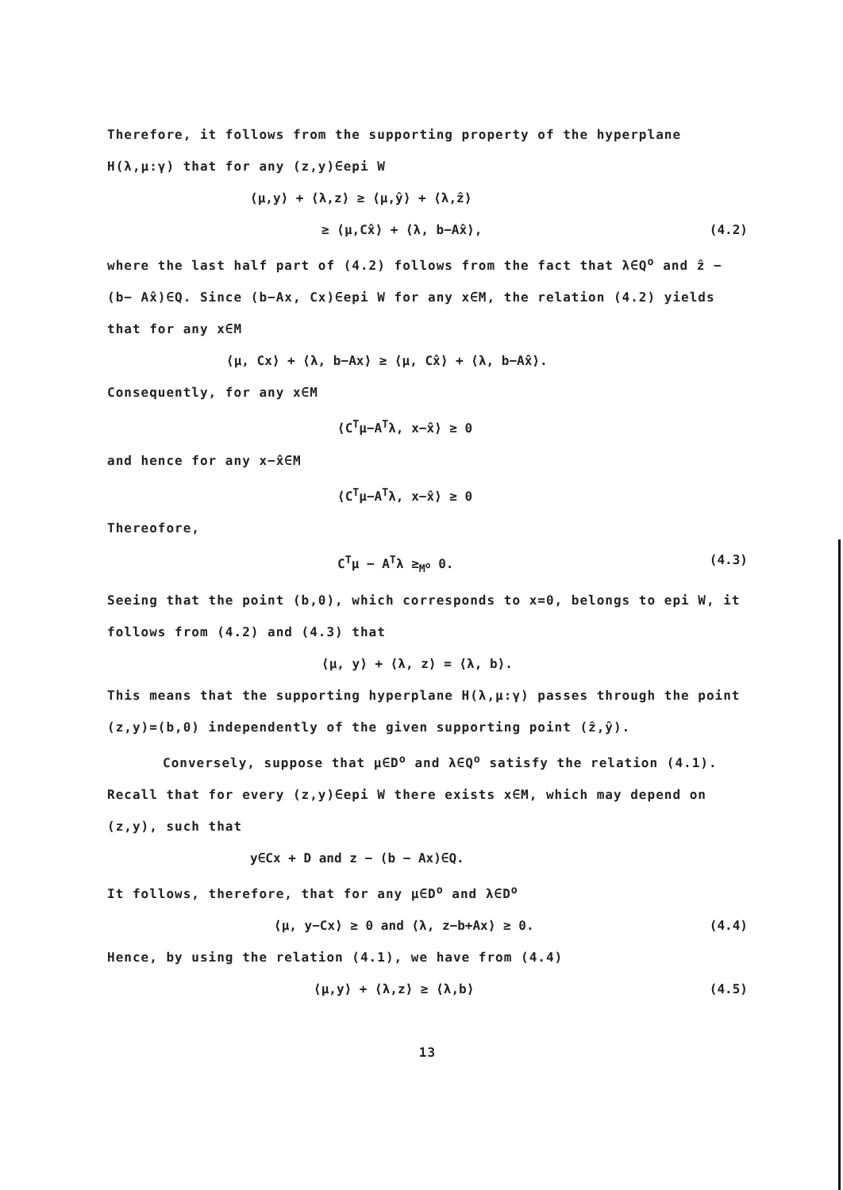Therefore, it follows from the supporting property of the hyperplane H(λ,μ:γ) that for any (z,y)∈epi W
⟨μ,y⟩ + ⟨λ,z⟩ ≥ ⟨μ,ŷ⟩ + ⟨λ,ẑ⟩
≥ ⟨μ,Cx̂⟩ + ⟨λ, b−Ax̂⟩, (4.2)
where the last half part of (4.2) follows from the fact that λ∈Q<sup>o</sup> and ẑ − (b− Ax̂)∈Q. Since (b−Ax, Cx)∈epi W for any x∈M, the relation (4.2) yields that for any x∈M
⟨μ, Cx⟩ + ⟨λ, b−Ax⟩ ≥ ⟨μ, Cx̂⟩ + ⟨λ, b−Ax̂⟩.
Consequently, for any x∈M
⟨C<sup>T</sup>μ−A<sup>T</sup>λ, x−x̂⟩ ≥ 0
and hence for any x−x̂∈M
⟨C<sup>T</sup>μ−A<sup>T</sup>λ, x−x̂⟩ ≥ 0
Thereofore,
C<sup>T</sup>μ − A<sup>T</sup>λ ≥<sub>M<sup>o</sup></sub> 0. (4.3)
Seeing that the point (b,0), which corresponds to x=0, belongs to epi W, it follows from (4.2) and (4.3) that
⟨μ, y⟩ + ⟨λ, z⟩ = ⟨λ, b⟩.
This means that the supporting hyperplane H(λ,μ:γ) passes through the point (z,y)=(b,0) independently of the given supporting point (ẑ,ŷ).
Conversely, suppose that μ∈D<sup>o</sup> and λ∈Q<sup>o</sup> satisfy the relation (4.1). Recall that for every (z,y)∈epi W there exists x∈M, which may depend on (z,y), such that
y∈Cx + D and z − (b − Ax)∈Q.
It follows, therefore, that for any μ∈D<sup>o</sup> and λ∈D<sup>o</sup>
⟨μ, y−Cx⟩ ≥ 0 and ⟨λ, z−b+Ax⟩ ≥ 0. (4.4)
Hence, by using the relation (4.1), we have from (4.4)
⟨μ,y⟩ + ⟨λ,z⟩ ≥ ⟨λ,b⟩ (4.5)
13